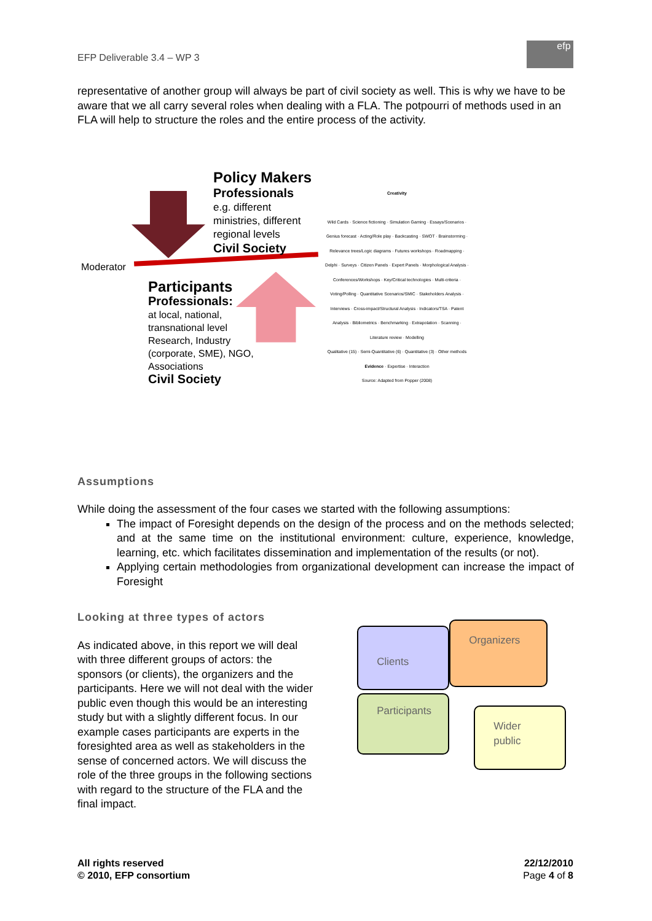EFP Deliverable 3.4 – WP 3
efp
representative of another group will always be part of civil society as well. This is why we have to be aware that we all carry several roles when dealing with a FLA. The potpourri of methods used in an FLA will help to structure the roles and the entire process of the activity.
Policy Makers
Professionals
e.g. different
ministries, different
regional levels
Civil Society
Moderator
Participants
Professionals:
at local, national,
transnational level
Research, Industry
(corporate, SME), NGO,
Associations
Civil Society
Creativity
Wild Cards · Science fictioning · Simulation Gaming · Essays/Scenarios · Genius forecast · Acting/Role play · Backcasting · SWOT · Brainstorming · Relevance trees/Logic diagrams · Futures workshops · Roadmapping · Delphi · Surveys · Citizen Panels · Expert Panels · Morphological Analysis · Conferences/Workshops · Key/Critical technologies · Multi-criteria · Voting/Polling · Quantitative Scenarios/SMIC · Stakeholders Analysis · Interviews · Cross-impact/Structural Analysis · Indicators/TSA · Patent Analysis · Bibliometrics · Benchmarking · Extrapolation · Scanning · Literature review · Modelling
Qualitative (15) · Semi-Quantitative (6) · Quantitative (3) · Other methods
Evidence · Expertise · Interaction
Source: Adapted from Popper (2008)
Assumptions
While doing the assessment of the four cases we started with the following assumptions:
The impact of Foresight depends on the design of the process and on the methods selected; and at the same time on the institutional environment: culture, experience, knowledge, learning, etc. which facilitates dissemination and implementation of the results (or not).
Applying certain methodologies from organizational development can increase the impact of Foresight
Looking at three types of actors
As indicated above, in this report we will deal with three different groups of actors: the sponsors (or clients), the organizers and the participants. Here we will not deal with the wider public even though this would be an interesting study but with a slightly different focus. In our example cases participants are experts in the foresighted area as well as stakeholders in the sense of concerned actors. We will discuss the role of the three groups in the following sections with regard to the structure of the FLA and the final impact.
Clients Organizers
Participants
Wider
public
All rights reserved
© 2010, EFP consortium
22/12/2010
Page 4 of 8